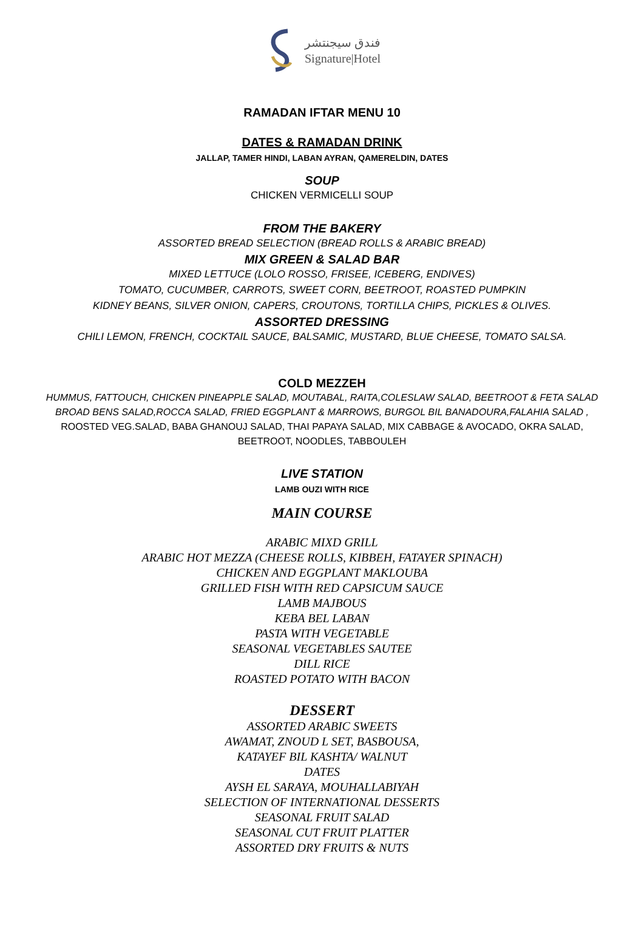فندق سيجنتشر
Signature|Hotel
RAMADAN IFTAR MENU 10
DATES & RAMADAN DRINK
JALLAP, TAMER HINDI, LABAN AYRAN, QAMERELDIN, DATES
SOUP
CHICKEN VERMICELLI SOUP
FROM THE BAKERY
ASSORTED BREAD SELECTION (BREAD ROLLS & ARABIC BREAD)
MIX GREEN & SALAD BAR
MIXED LETTUCE (LOLO ROSSO, FRISEE, ICEBERG, ENDIVES)
TOMATO, CUCUMBER, CARROTS, SWEET CORN, BEETROOT, ROASTED PUMPKIN
KIDNEY BEANS, SILVER ONION, CAPERS, CROUTONS, TORTILLA CHIPS, PICKLES & OLIVES.
ASSORTED DRESSING
CHILI LEMON, FRENCH, COCKTAIL SAUCE, BALSAMIC, MUSTARD, BLUE CHEESE, TOMATO SALSA.
COLD MEZZEH
HUMMUS, FATTOUCH, CHICKEN PINEAPPLE SALAD, MOUTABAL, RAITA,COLESLAW SALAD, BEETROOT & FETA SALAD
BROAD BENS SALAD,ROCCA SALAD, FRIED EGGPLANT & MARROWS, BURGOL BIL BANADOURA,FALAHIA SALAD ,
ROOSTED VEG.SALAD, BABA GHANOUJ SALAD, THAI PAPAYA SALAD, MIX CABBAGE & AVOCADO, OKRA SALAD,
BEETROOT, NOODLES, TABBOULEH
LIVE STATION
LAMB OUZI WITH RICE
MAIN COURSE
ARABIC MIXD GRILL
ARABIC HOT MEZZA (CHEESE ROLLS, KIBBEH, FATAYER SPINACH)
CHICKEN AND EGGPLANT MAKLOUBA
GRILLED FISH WITH RED CAPSICUM SAUCE
LAMB MAJBOUS
KEBA BEL LABAN
PASTA WITH VEGETABLE
SEASONAL VEGETABLES SAUTEE
DILL RICE
ROASTED POTATO WITH BACON
DESSERT
ASSORTED ARABIC SWEETS
AWAMAT, ZNOUD L SET, BASBOUSA,
KATAYEF BIL KASHTA/ WALNUT
DATES
AYSH EL SARAYA, MOUHALLABIYAH
SELECTION OF INTERNATIONAL DESSERTS
SEASONAL FRUIT SALAD
SEASONAL CUT FRUIT PLATTER
ASSORTED DRY FRUITS & NUTS